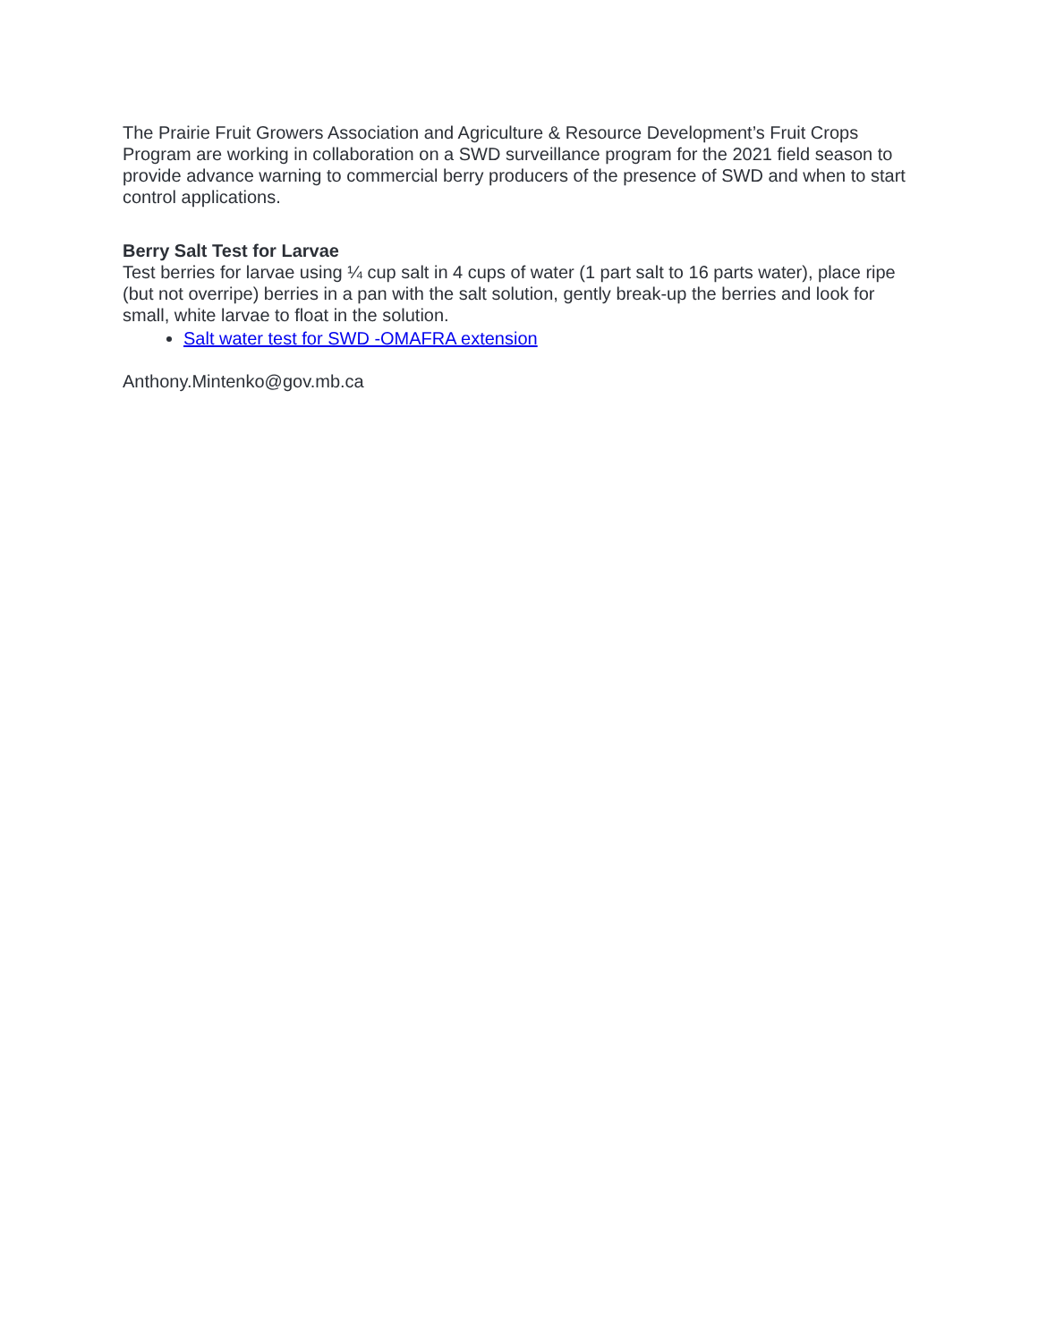The Prairie Fruit Growers Association and Agriculture & Resource Development’s Fruit Crops Program are working in collaboration on a SWD surveillance program for the 2021 field season to provide advance warning to commercial berry producers of the presence of SWD and when to start control applications.
Berry Salt Test for Larvae
Test berries for larvae using ¼ cup salt in 4 cups of water (1 part salt to 16 parts water), place ripe (but not overripe) berries in a pan with the salt solution, gently break-up the berries and look for small, white larvae to float in the solution.
Salt water test for SWD -OMAFRA extension
Anthony.Mintenko@gov.mb.ca